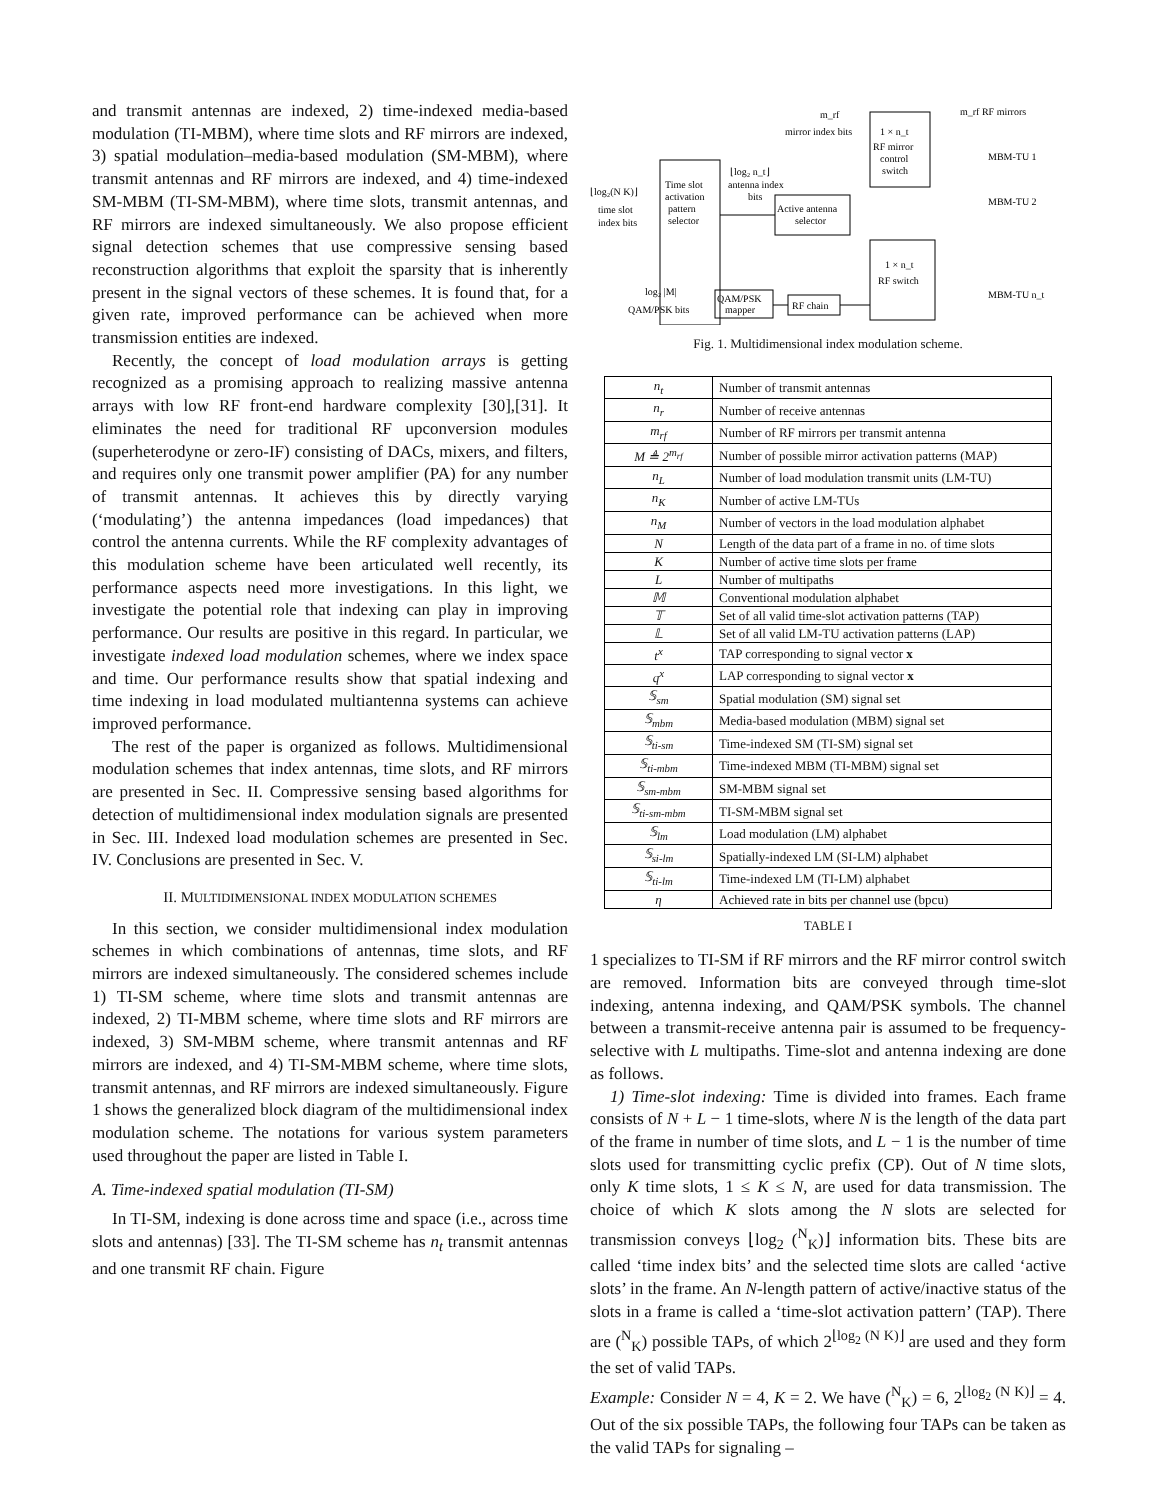and transmit antennas are indexed, 2) time-indexed media-based modulation (TI-MBM), where time slots and RF mirrors are indexed, 3) spatial modulation–media-based modulation (SM-MBM), where transmit antennas and RF mirrors are indexed, and 4) time-indexed SM-MBM (TI-SM-MBM), where time slots, transmit antennas, and RF mirrors are indexed simultaneously. We also propose efficient signal detection schemes that use compressive sensing based reconstruction algorithms that exploit the sparsity that is inherently present in the signal vectors of these schemes. It is found that, for a given rate, improved performance can be achieved when more transmission entities are indexed.
Recently, the concept of load modulation arrays is getting recognized as a promising approach to realizing massive antenna arrays with low RF front-end hardware complexity [30],[31]. It eliminates the need for traditional RF upconversion modules (superheterodyne or zero-IF) consisting of DACs, mixers, and filters, and requires only one transmit power amplifier (PA) for any number of transmit antennas. It achieves this by directly varying (‘modulating’) the antenna impedances (load impedances) that control the antenna currents. While the RF complexity advantages of this modulation scheme have been articulated well recently, its performance aspects need more investigations. In this light, we investigate the potential role that indexing can play in improving performance. Our results are positive in this regard. In particular, we investigate indexed load modulation schemes, where we index space and time. Our performance results show that spatial indexing and time indexing in load modulated multiantenna systems can achieve improved performance.
The rest of the paper is organized as follows. Multidimensional modulation schemes that index antennas, time slots, and RF mirrors are presented in Sec. II. Compressive sensing based algorithms for detection of multidimensional index modulation signals are presented in Sec. III. Indexed load modulation schemes are presented in Sec. IV. Conclusions are presented in Sec. V.
II. MULTIDIMENSIONAL INDEX MODULATION SCHEMES
In this section, we consider multidimensional index modulation schemes in which combinations of antennas, time slots, and RF mirrors are indexed simultaneously. The considered schemes include 1) TI-SM scheme, where time slots and transmit antennas are indexed, 2) TI-MBM scheme, where time slots and RF mirrors are indexed, 3) SM-MBM scheme, where transmit antennas and RF mirrors are indexed, and 4) TI-SM-MBM scheme, where time slots, transmit antennas, and RF mirrors are indexed simultaneously. Figure 1 shows the generalized block diagram of the multidimensional index modulation scheme. The notations for various system parameters used throughout the paper are listed in Table I.
A. Time-indexed spatial modulation (TI-SM)
In TI-SM, indexing is done across time and space (i.e., across time slots and antennas) [33]. The TI-SM scheme has n<sub>t</sub> transmit antennas and one transmit RF chain. Figure
m_rf
mirror index bits
1 × n_t
RF mirror
control
switch
m_rf RF mirrors
MBM-TU 1
MBM-TU 2
MBM-TU n_t
Time slot
activation
pattern
selector
⌊log₂(N K)⌋
time slot
index bits
⌊log₂ n_t⌋
antenna index
bits
Active antenna
selector
1 × n_t
RF switch
log₂ |M|
QAM/PSK bits
QAM/PSK
mapper
RF chain
Fig. 1. Multidimensional index modulation scheme.
| n<sub>t</sub> | Number of transmit antennas |
| n<sub>r</sub> | Number of receive antennas |
| m<sub>rf</sub> | Number of RF mirrors per transmit antenna |
| M ≜ 2<sup>m<sub>rf</sub></sup> | Number of possible mirror activation patterns (MAP) |
| n<sub>L</sub> | Number of load modulation transmit units (LM-TU) |
| n<sub>K</sub> | Number of active LM-TUs |
| n<sub>M</sub> | Number of vectors in the load modulation alphabet |
| N | Length of the data part of a frame in no. of time slots |
| K | Number of active time slots per frame |
| L | Number of multipaths |
| 𝕄 | Conventional modulation alphabet |
| 𝕋 | Set of all valid time-slot activation patterns (TAP) |
| 𝕃 | Set of all valid LM-TU activation patterns (LAP) |
| t<sup>x</sup> | TAP corresponding to signal vector x |
| q<sup>x</sup> | LAP corresponding to signal vector x |
| 𝕊<sub>sm</sub> | Spatial modulation (SM) signal set |
| 𝕊<sub>mbm</sub> | Media-based modulation (MBM) signal set |
| 𝕊<sub>ti-sm</sub> | Time-indexed SM (TI-SM) signal set |
| 𝕊<sub>ti-mbm</sub> | Time-indexed MBM (TI-MBM) signal set |
| 𝕊<sub>sm-mbm</sub> | SM-MBM signal set |
| 𝕊<sub>ti-sm-mbm</sub> | TI-SM-MBM signal set |
| 𝕊<sub>lm</sub> | Load modulation (LM) alphabet |
| 𝕊<sub>si-lm</sub> | Spatially-indexed LM (SI-LM) alphabet |
| 𝕊<sub>ti-lm</sub> | Time-indexed LM (TI-LM) alphabet |
| η | Achieved rate in bits per channel use (bpcu) |
TABLE I
1 specializes to TI-SM if RF mirrors and the RF mirror control switch are removed. Information bits are conveyed through time-slot indexing, antenna indexing, and QAM/PSK symbols. The channel between a transmit-receive antenna pair is assumed to be frequency-selective with L multipaths. Time-slot and antenna indexing are done as follows.
1) Time-slot indexing: Time is divided into frames. Each frame consists of N + L − 1 time-slots, where N is the length of the data part of the frame in number of time slots, and L − 1 is the number of time slots used for transmitting cyclic prefix (CP). Out of N time slots, only K time slots, 1 ≤ K ≤ N, are used for data transmission. The choice of which K slots among the N slots are selected for transmission conveys ⌊log<sub>2</sub> (<sup>N</sup><sub>K</sub>)⌋ information bits. These bits are called ‘time index bits’ and the selected time slots are called ‘active slots’ in the frame. An N-length pattern of active/inactive status of the slots in a frame is called a ‘time-slot activation pattern’ (TAP). There are (<sup>N</sup><sub>K</sub>) possible TAPs, of which 2<sup>⌊log<sub>2</sub> (N K)⌋</sup> are used and they form the set of valid TAPs.
Example: Consider N = 4, K = 2. We have (<sup>N</sup><sub>K</sub>) = 6, 2<sup>⌊log<sub>2</sub> (N K)⌋</sup> = 4. Out of the six possible TAPs, the following four TAPs can be taken as the valid TAPs for signaling –